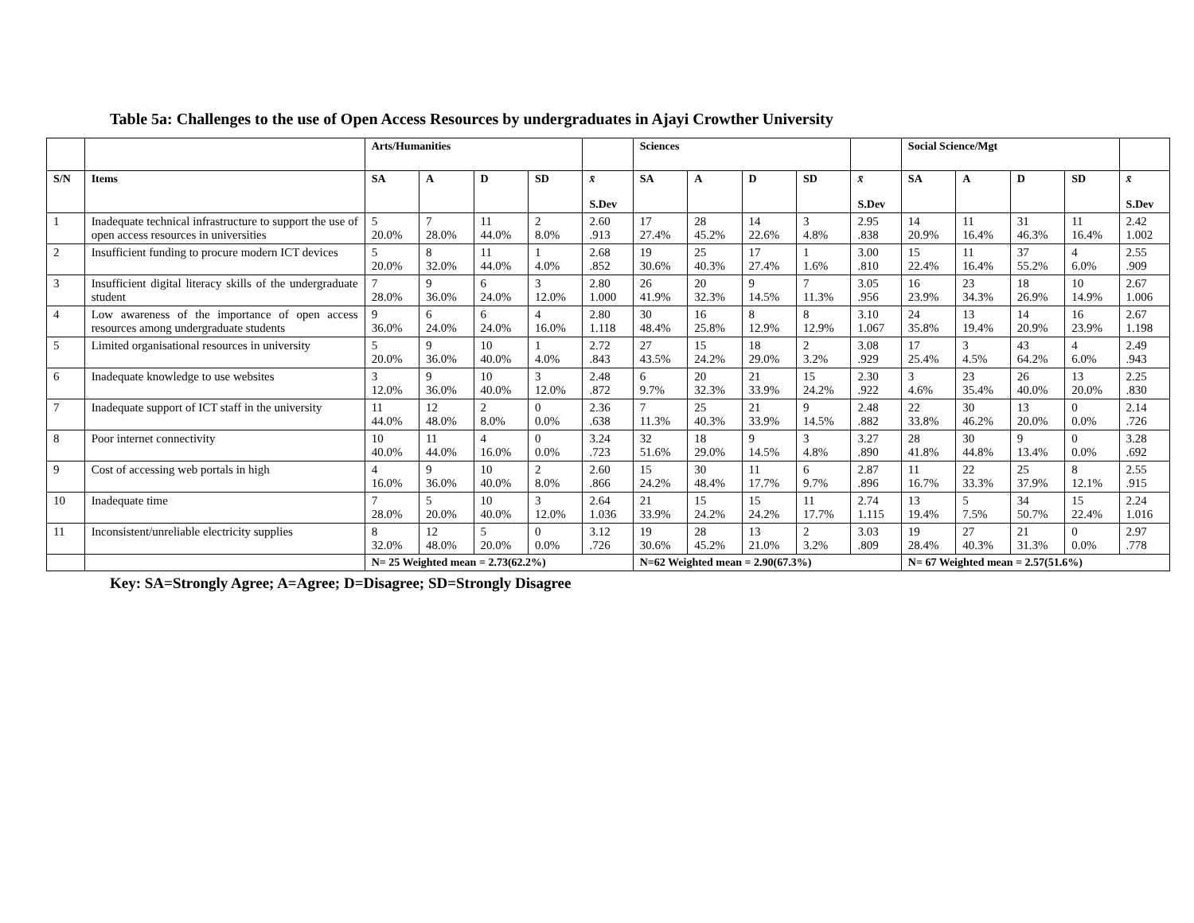Table 5a: Challenges to the use of Open Access Resources by undergraduates in Ajayi Crowther University
| | | Arts/Humanities | | | | | Sciences | | | | | Social Science/Mgt | | | | |
| --- | --- | --- | --- | --- | --- | --- | --- | --- | --- | --- | --- | --- | --- | --- | --- | --- |
| S/N | Items | SA | A | D | SD | x̄ S.Dev | SA | A | D | SD | x̄ S.Dev | SA | A | D | SD | x̄ S.Dev |
| 1 | Inadequate technical infrastructure to support the use of open access resources in universities | 5 20.0% | 7 28.0% | 11 44.0% | 2 8.0% | 2.60 .913 | 17 27.4% | 28 45.2% | 14 22.6% | 3 4.8% | 2.95 .838 | 14 20.9% | 11 16.4% | 31 46.3% | 11 16.4% | 2.42 1.002 |
| 2 | Insufficient funding to procure modern ICT devices | 5 20.0% | 8 32.0% | 11 44.0% | 1 4.0% | 2.68 .852 | 19 30.6% | 25 40.3% | 17 27.4% | 1 1.6% | 3.00 .810 | 15 22.4% | 11 16.4% | 37 55.2% | 4 6.0% | 2.55 .909 |
| 3 | Insufficient digital literacy skills of the undergraduate student | 7 28.0% | 9 36.0% | 6 24.0% | 3 12.0% | 2.80 1.000 | 26 41.9% | 20 32.3% | 9 14.5% | 7 11.3% | 3.05 .956 | 16 23.9% | 23 34.3% | 18 26.9% | 10 14.9% | 2.67 1.006 |
| 4 | Low awareness of the importance of open access resources among undergraduate students | 9 36.0% | 6 24.0% | 6 24.0% | 4 16.0% | 2.80 1.118 | 30 48.4% | 16 25.8% | 8 12.9% | 8 12.9% | 3.10 1.067 | 24 35.8% | 13 19.4% | 14 20.9% | 16 23.9% | 2.67 1.198 |
| 5 | Limited organisational resources in university | 5 20.0% | 9 36.0% | 10 40.0% | 1 4.0% | 2.72 .843 | 27 43.5% | 15 24.2% | 18 29.0% | 2 3.2% | 3.08 .929 | 17 25.4% | 3 4.5% | 43 64.2% | 4 6.0% | 2.49 .943 |
| 6 | Inadequate knowledge to use websites | 3 12.0% | 9 36.0% | 10 40.0% | 3 12.0% | 2.48 .872 | 6 9.7% | 20 32.3% | 21 33.9% | 15 24.2% | 2.30 .922 | 3 4.6% | 23 35.4% | 26 40.0% | 13 20.0% | 2.25 .830 |
| 7 | Inadequate support of ICT staff in the university | 11 44.0% | 12 48.0% | 2 8.0% | 0 0.0% | 2.36 .638 | 7 11.3% | 25 40.3% | 21 33.9% | 9 14.5% | 2.48 .882 | 22 33.8% | 30 46.2% | 13 20.0% | 0 0.0% | 2.14 .726 |
| 8 | Poor internet connectivity | 10 40.0% | 11 44.0% | 4 16.0% | 0 0.0% | 3.24 .723 | 32 51.6% | 18 29.0% | 9 14.5% | 3 4.8% | 3.27 .890 | 28 41.8% | 30 44.8% | 9 13.4% | 0 0.0% | 3.28 .692 |
| 9 | Cost of accessing web portals in high | 4 16.0% | 9 36.0% | 10 40.0% | 2 8.0% | 2.60 .866 | 15 24.2% | 30 48.4% | 11 17.7% | 6 9.7% | 2.87 .896 | 11 16.7% | 22 33.3% | 25 37.9% | 8 12.1% | 2.55 .915 |
| 10 | Inadequate time | 7 28.0% | 5 20.0% | 10 40.0% | 3 12.0% | 2.64 1.036 | 21 33.9% | 15 24.2% | 15 24.2% | 11 17.7% | 2.74 1.115 | 13 19.4% | 5 7.5% | 34 50.7% | 15 22.4% | 2.24 1.016 |
| 11 | Inconsistent/unreliable electricity supplies | 8 32.0% | 12 48.0% | 5 20.0% | 0 0.0% | 3.12 .726 | 19 30.6% | 28 45.2% | 13 21.0% | 2 3.2% | 3.03 .809 | 19 28.4% | 27 40.3% | 21 31.3% | 0 0.0% | 2.97 .778 |
| | | N= 25 Weighted mean = 2.73(62.2%) | | | | | N=62 Weighted mean = 2.90(67.3%) | | | | | N= 67 Weighted mean = 2.57(51.6%) | | | | |
Key: SA=Strongly Agree; A=Agree; D=Disagree; SD=Strongly Disagree